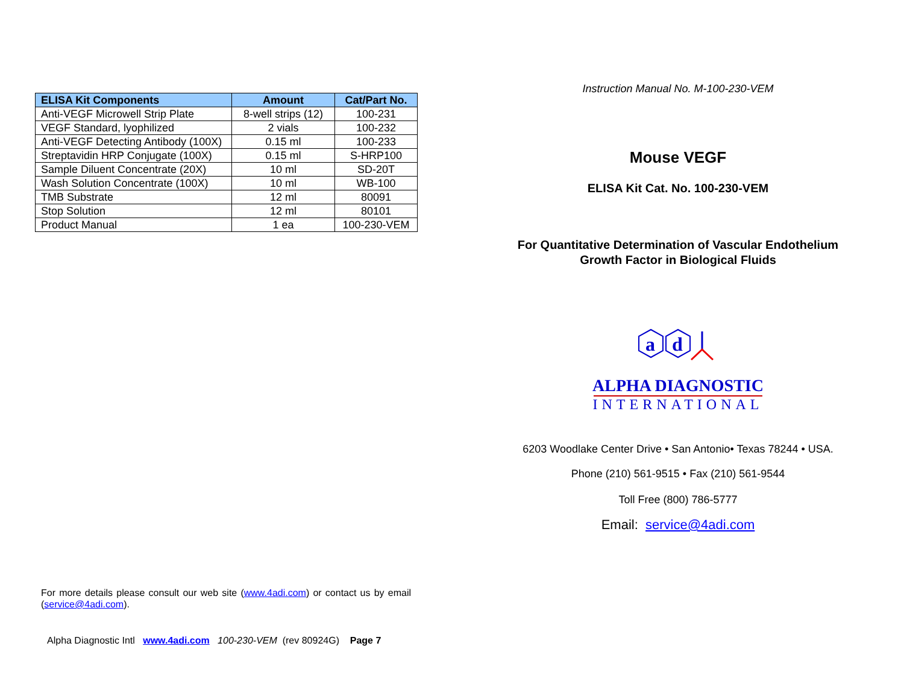| ELISA Kit Components | Amount | Cat/Part No. |
| --- | --- | --- |
| Anti-VEGF Microwell Strip Plate | 8-well strips (12) | 100-231 |
| VEGF Standard, lyophilized | 2 vials | 100-232 |
| Anti-VEGF Detecting Antibody (100X) | 0.15 ml | 100-233 |
| Streptavidin HRP Conjugate (100X) | 0.15 ml | S-HRP100 |
| Sample Diluent Concentrate (20X) | 10 ml | SD-20T |
| Wash Solution Concentrate (100X) | 10 ml | WB-100 |
| TMB Substrate | 12 ml | 80091 |
| Stop Solution | 12 ml | 80101 |
| Product Manual | 1 ea | 100-230-VEM |
For more details please consult our web site (www.4adi.com) or contact us by email (service@4adi.com).
Alpha Diagnostic Intl www.4adi.com 100-230-VEM (rev 80924G) Page 7
Instruction Manual No. M-100-230-VEM
Mouse VEGF
ELISA Kit Cat. No. 100-230-VEM
For Quantitative Determination of Vascular Endothelium
Growth Factor in Biological Fluids
a
d
ALPHA DIAGNOSTIC
INTERNATIONAL
6203 Woodlake Center Drive • San Antonio• Texas 78244 • USA.
Phone (210) 561-9515 • Fax (210) 561-9544
Toll Free (800) 786-5777
Email: service@4adi.com